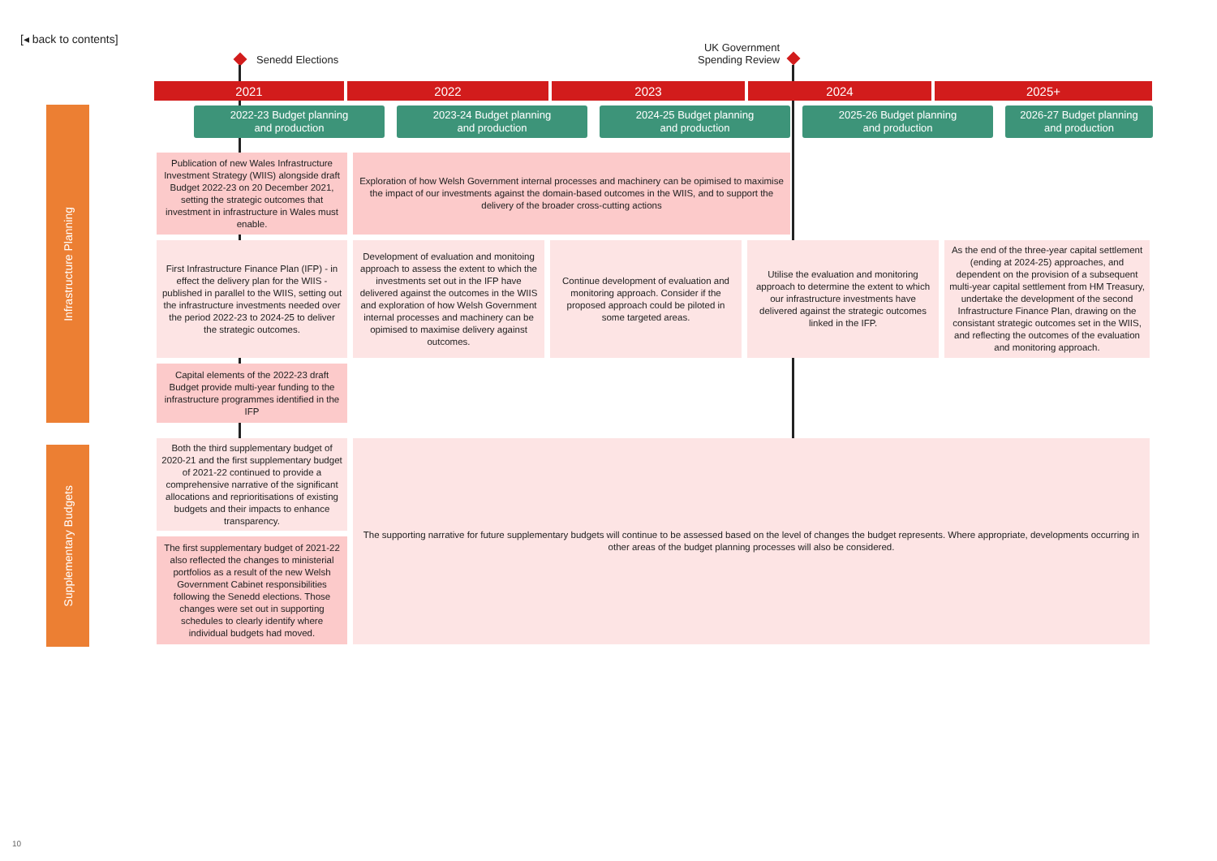[◂ back to contents]
Senedd Elections
UK Government
Spending Review
2021 2022 2023 2024 2025+
2022-23 Budget planning
and production
2023-24 Budget planning
and production
2024-25 Budget planning
and production
2025-26 Budget planning
and production
2026-27 Budget planning
and production
Infrastructure Planning
Supplementary Budgets
Publication of new Wales Infrastructure Investment Strategy (WIIS) alongside draft Budget 2022-23 on 20 December 2021, setting the strategic outcomes that investment in infrastructure in Wales must enable.
Exploration of how Welsh Government internal processes and machinery can be opimised to maximise the impact of our investments against the domain-based outcomes in the WIIS, and to support the delivery of the broader cross-cutting actions
First Infrastructure Finance Plan (IFP) - in effect the delivery plan for the WIIS - published in parallel to the WIIS, setting out the infrastructure investments needed over the period 2022-23 to 2024-25 to deliver the strategic outcomes.
Development of evaluation and monitoing approach to assess the extent to which the investments set out in the IFP have delivered against the outcomes in the WIIS and exploration of how Welsh Government internal processes and machinery can be opimised to maximise delivery against outcomes.
Continue development of evaluation and monitoring approach. Consider if the proposed approach could be piloted in some targeted areas.
Utilise the evaluation and monitoring approach to determine the extent to which our infrastructure investments have delivered against the strategic outcomes linked in the IFP.
As the end of the three-year capital settlement (ending at 2024-25) approaches, and dependent on the provision of a subsequent multi-year capital settlement from HM Treasury, undertake the development of the second Infrastructure Finance Plan, drawing on the consistant strategic outcomes set in the WIIS, and reflecting the outcomes of the evaluation and monitoring approach.
Capital elements of the 2022-23 draft Budget provide multi-year funding to the infrastructure programmes identified in the IFP
Both the third supplementary budget of 2020-21 and the first supplementary budget of 2021-22 continued to provide a comprehensive narrative of the significant allocations and reprioritisations of existing budgets and their impacts to enhance transparency.
The first supplementary budget of 2021-22 also reflected the changes to ministerial portfolios as a result of the new Welsh Government Cabinet responsibilities following the Senedd elections. Those changes were set out in supporting schedules to clearly identify where individual budgets had moved.
The supporting narrative for future supplementary budgets will continue to be assessed based on the level of changes the budget represents. Where appropriate, developments occurring in other areas of the budget planning processes will also be considered.
10